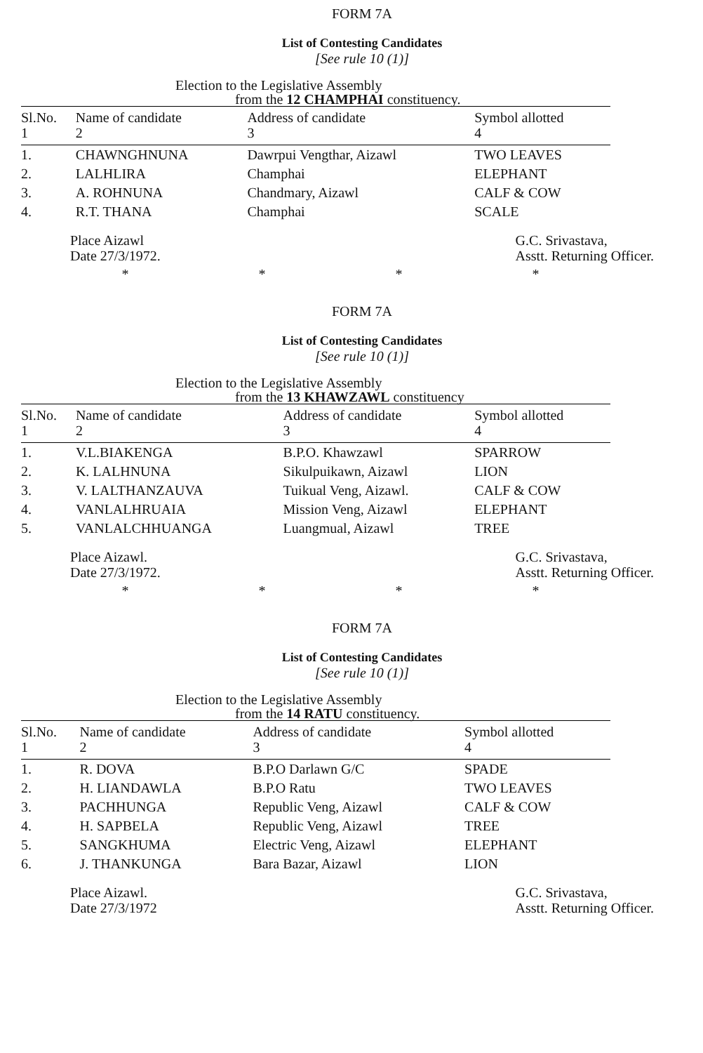FORM 7A
List of Contesting Candidates
[See rule 10 (1)]
Election to the Legislative Assembly
from the 12 CHAMPHAI constituency.
| Sl.No. 1 | Name of candidate 2 | Address of candidate 3 | Symbol allotted 4 |
| --- | --- | --- | --- |
| 1. | CHAWNGHNUNA | Dawrpui Vengthar, Aizawl | TWO LEAVES |
| 2. | LALHLIRA | Champhai | ELEPHANT |
| 3. | A. ROHNUNA | Chandmary, Aizawl | CALF & COW |
| 4. | R.T. THANA | Champhai | SCALE |
Place Aizawl
Date 27/3/1972.
G.C. Srivastava,
Asstt. Returning Officer.
* * * *
FORM 7A
List of Contesting Candidates
[See rule 10 (1)]
Election to the Legislative Assembly
from the 13 KHAWZAWL constituency
| Sl.No. 1 | Name of candidate 2 | Address of candidate 3 | Symbol allotted 4 |
| --- | --- | --- | --- |
| 1. | V.L.BIAKENGA | B.P.O. Khawzawl | SPARROW |
| 2. | K. LALHNUNA | Sikulpuikawn, Aizawl | LION |
| 3. | V. LALTHANZAUVA | Tuikual Veng, Aizawl. | CALF & COW |
| 4. | VANLALHRUAIA | Mission Veng, Aizawl | ELEPHANT |
| 5. | VANLALCHHUANGA | Luangmual, Aizawl | TREE |
Place Aizawl.
Date 27/3/1972.
G.C. Srivastava,
Asstt. Returning Officer.
* * * *
FORM 7A
List of Contesting Candidates
[See rule 10 (1)]
Election to the Legislative Assembly
from the 14 RATU constituency.
| Sl.No. 1 | Name of candidate 2 | Address of candidate 3 | Symbol allotted 4 |
| --- | --- | --- | --- |
| 1. | R. DOVA | B.P.O Darlawn G/C | SPADE |
| 2. | H. LIANDAWLA | B.P.O Ratu | TWO LEAVES |
| 3. | PACHHUNGA | Republic Veng, Aizawl | CALF & COW |
| 4. | H. SAPBELA | Republic Veng, Aizawl | TREE |
| 5. | SANGKHUMA | Electric Veng, Aizawl | ELEPHANT |
| 6. | J. THANKUNGA | Bara Bazar, Aizawl | LION |
Place Aizawl.
Date 27/3/1972
G.C. Srivastava,
Asstt. Returning Officer.